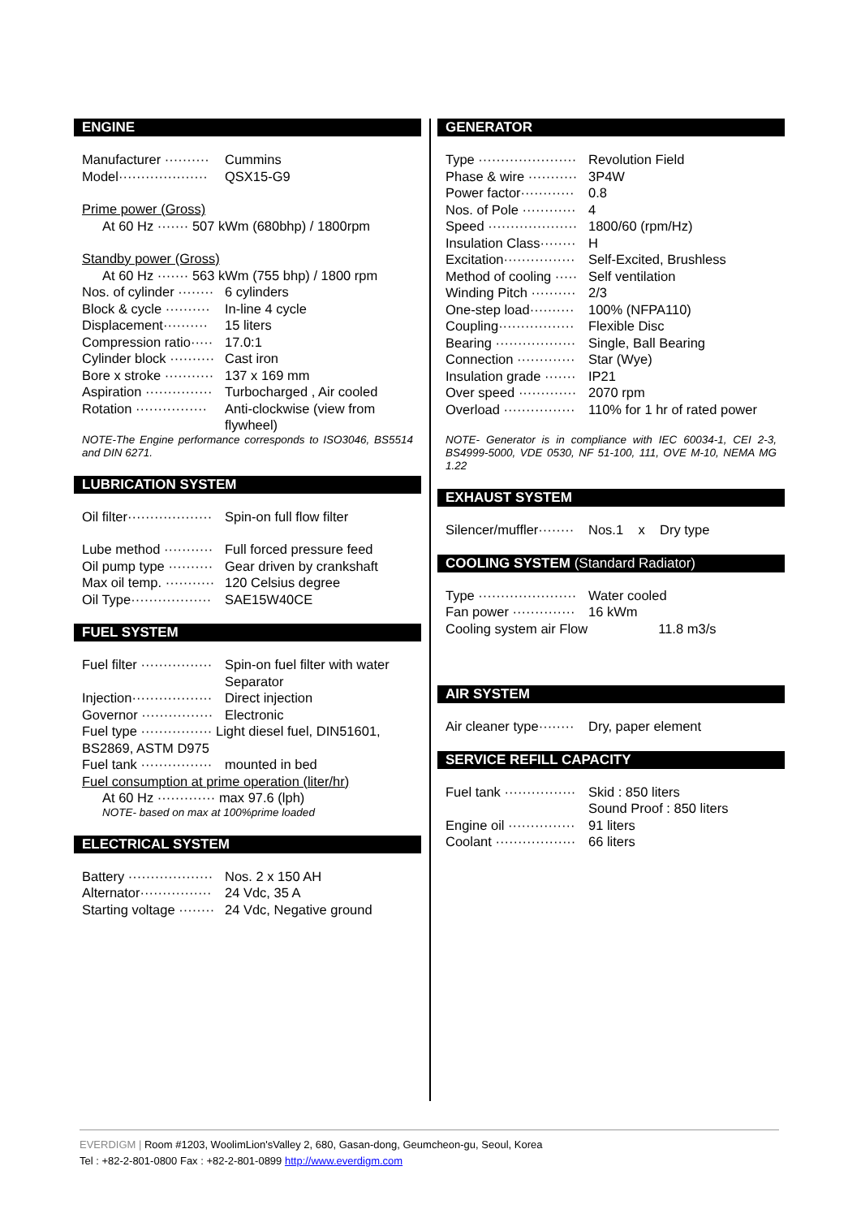ENGINE
Manufacturer ·········· Cummins
Model···················· QSX15-G9
Prime power (Gross)
At 60 Hz ······· 507 kWm (680bhp) / 1800rpm
Standby power (Gross)
At 60 Hz ······· 563 kWm (755 bhp) / 1800 rpm
Nos. of cylinder ········ 6 cylinders
Block & cycle ·········· In-line 4 cycle
Displacement·········· 15 liters
Compression ratio····· 17.0:1
Cylinder block ·········· Cast iron
Bore x stroke ··········· 137 x 169 mm
Aspiration ··············· Turbocharged , Air cooled
Rotation ················ Anti-clockwise (view from flywheel)
NOTE-The Engine performance corresponds to ISO3046, BS5514 and DIN 6271.
LUBRICATION SYSTEM
Oil filter··················· Spin-on full flow filter
Lube method ··········· Full forced pressure feed
Oil pump type ·········· Gear driven by crankshaft
Max oil temp. ··········· 120 Celsius degree
Oil Type·················· SAE15W40CE
FUEL SYSTEM
Fuel filter ················ Spin-on fuel filter with water Separator
Injection·················· Direct injection
Governor ················ Electronic
Fuel type ················ Light diesel fuel, DIN51601, BS2869, ASTM D975
Fuel tank ················ mounted in bed
Fuel consumption at prime operation (liter/hr)
At 60 Hz ············· max 97.6 (lph)
NOTE- based on max at 100%prime loaded
ELECTRICAL SYSTEM
Battery ··················· Nos. 2 x 150 AH
Alternator················ 24 Vdc, 35 A
Starting voltage ········ 24 Vdc, Negative ground
GENERATOR
Type ······················ Revolution Field
Phase & wire ··········· 3P4W
Power factor············ 0.8
Nos. of Pole ············ 4
Speed ···················· 1800/60 (rpm/Hz)
Insulation Class········ H
Excitation················ Self-Excited, Brushless
Method of cooling ····· Self ventilation
Winding Pitch ·········· 2/3
One-step load·········· 100% (NFPA110)
Coupling················· Flexible Disc
Bearing ·················· Single, Ball Bearing
Connection ············· Star (Wye)
Insulation grade ······· IP21
Over speed ············· 2070 rpm
Overload ················ 110% for 1 hr of rated power
NOTE- Generator is in compliance with IEC 60034-1, CEI 2-3, BS4999-5000, VDE 0530, NF 51-100, 111, OVE M-10, NEMA MG 1.22
EXHAUST SYSTEM
Silencer/muffler········ Nos.1 x Dry type
COOLING SYSTEM (Standard Radiator)
Type ······················ Water cooled
Fan power ·············· 16 kWm
Cooling system air Flow 11.8 m3/s
AIR SYSTEM
Air cleaner type········ Dry, paper element
SERVICE REFILL CAPACITY
Fuel tank ················ Skid : 850 liters
Sound Proof : 850 liters
Engine oil ··············· 91 liters
Coolant ·················· 66 liters
EVERDIGM | Room #1203, WoolimLion'sValley 2, 680, Gasan-dong, Geumcheon-gu, Seoul, Korea
Tel : +82-2-801-0800 Fax : +82-2-801-0899 http://www.everdigm.com